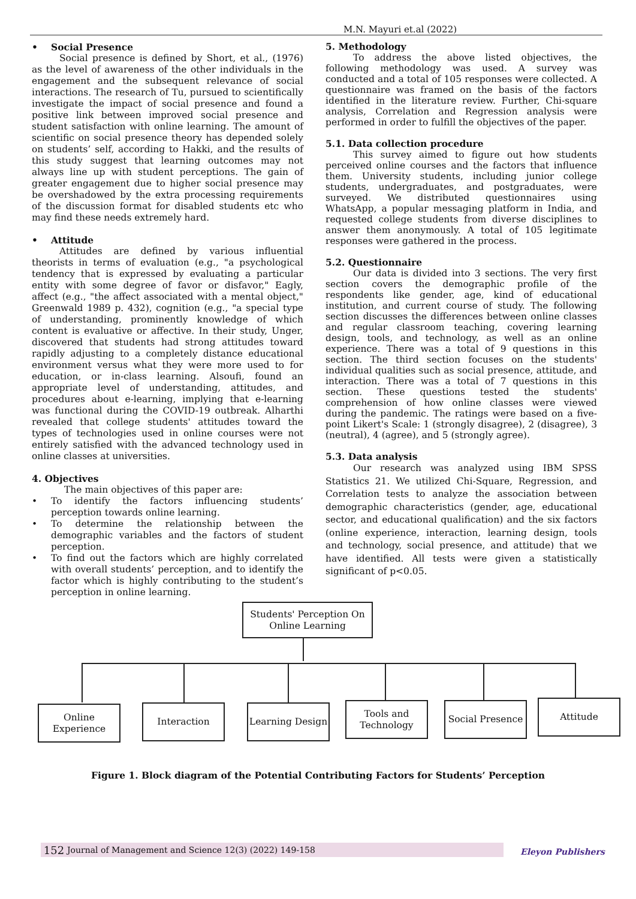M.N. Mayuri et.al (2022)
Social Presence
Social presence is defined by Short, et al., (1976) as the level of awareness of the other individuals in the engagement and the subsequent relevance of social interactions. The research of Tu, pursued to scientifically investigate the impact of social presence and found a positive link between improved social presence and student satisfaction with online learning. The amount of scientific on social presence theory has depended solely on students’ self, according to Hakki, and the results of this study suggest that learning outcomes may not always line up with student perceptions. The gain of greater engagement due to higher social presence may be overshadowed by the extra processing requirements of the discussion format for disabled students etc who may find these needs extremely hard.
Attitude
Attitudes are defined by various influential theorists in terms of evaluation (e.g., "a psychological tendency that is expressed by evaluating a particular entity with some degree of favor or disfavor," Eagly, affect (e.g., "the affect associated with a mental object," Greenwald 1989 p. 432), cognition (e.g., "a special type of understanding, prominently knowledge of which content is evaluative or affective. In their study, Unger, discovered that students had strong attitudes toward rapidly adjusting to a completely distance educational environment versus what they were more used to for education, or in-class learning. Alsoufi, found an appropriate level of understanding, attitudes, and procedures about e-learning, implying that e-learning was functional during the COVID-19 outbreak. Alharthi revealed that college students' attitudes toward the types of technologies used in online courses were not entirely satisfied with the advanced technology used in online classes at universities.
4. Objectives
The main objectives of this paper are:
To identify the factors influencing students’ perception towards online learning.
To determine the relationship between the demographic variables and the factors of student perception.
To find out the factors which are highly correlated with overall students’ perception, and to identify the factor which is highly contributing to the student’s perception in online learning.
5. Methodology
To address the above listed objectives, the following methodology was used. A survey was conducted and a total of 105 responses were collected. A questionnaire was framed on the basis of the factors identified in the literature review. Further, Chi-square analysis, Correlation and Regression analysis were performed in order to fulfill the objectives of the paper.
5.1. Data collection procedure
This survey aimed to figure out how students perceived online courses and the factors that influence them. University students, including junior college students, undergraduates, and postgraduates, were surveyed. We distributed questionnaires using WhatsApp, a popular messaging platform in India, and requested college students from diverse disciplines to answer them anonymously. A total of 105 legitimate responses were gathered in the process.
5.2. Questionnaire
Our data is divided into 3 sections. The very first section covers the demographic profile of the respondents like gender, age, kind of educational institution, and current course of study. The following section discusses the differences between online classes and regular classroom teaching, covering learning design, tools, and technology, as well as an online experience. There was a total of 9 questions in this section. The third section focuses on the students' individual qualities such as social presence, attitude, and interaction. There was a total of 7 questions in this section. These questions tested the students' comprehension of how online classes were viewed during the pandemic. The ratings were based on a five-point Likert's Scale: 1 (strongly disagree), 2 (disagree), 3 (neutral), 4 (agree), and 5 (strongly agree).
5.3. Data analysis
Our research was analyzed using IBM SPSS Statistics 21. We utilized Chi-Square, Regression, and Correlation tests to analyze the association between demographic characteristics (gender, age, educational sector, and educational qualification) and the six factors (online experience, interaction, learning design, tools and technology, social presence, and attitude) that we have identified. All tests were given a statistically significant of p<0.05.
Students' Perception On
Online Learning
Online
Experience
Interaction
Learning Design
Tools and
Technology
Social Presence
Attitude
Figure 1. Block diagram of the Potential Contributing Factors for Students’ Perception
152 Journal of Management and Science 12(3) (2022) 149-158 Eleyon Publishers